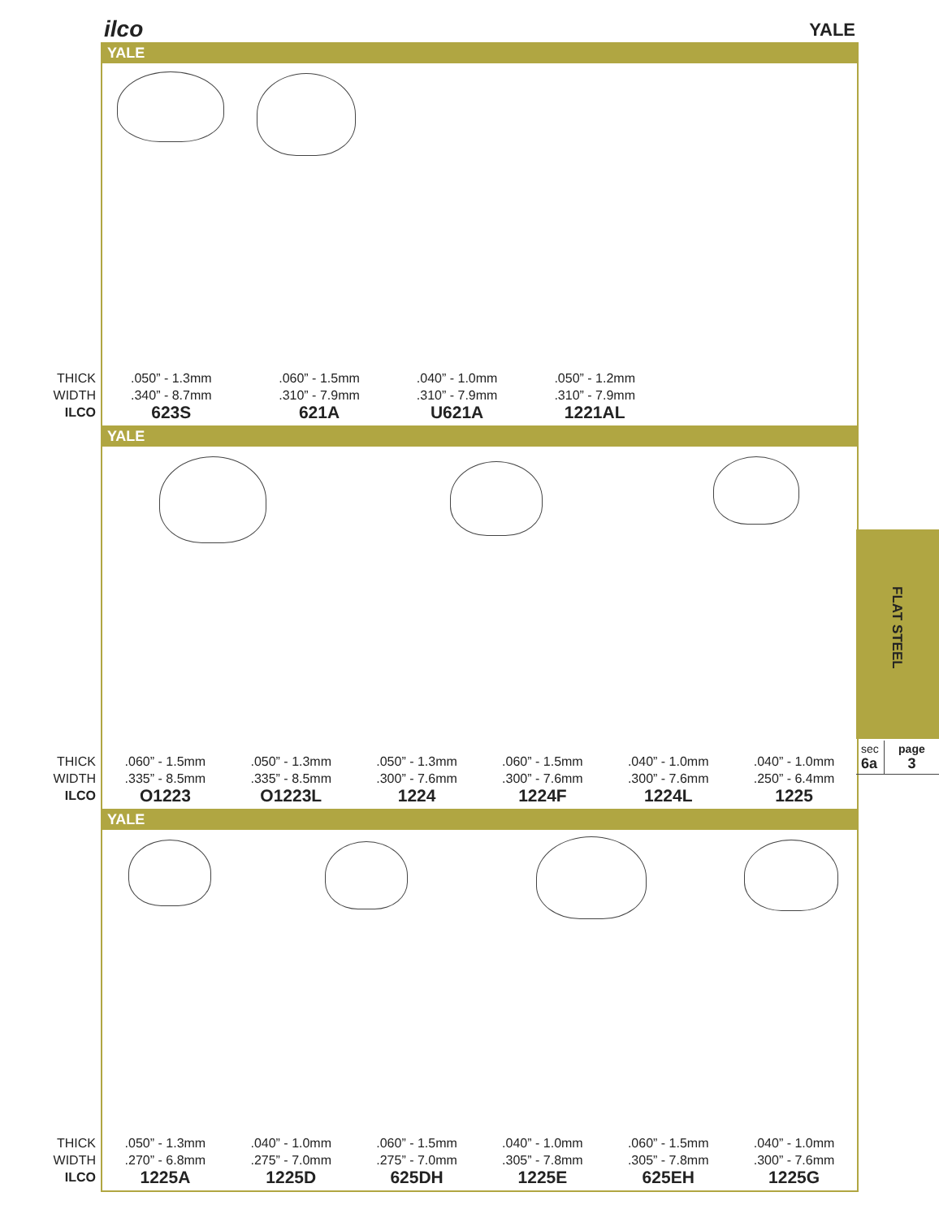ilco YALE
YALE
THICK
WIDTH
ILCO
| .050” - 1.3mm .340” - 8.7mm 623S | | .060” - 1.5mm .310” - 7.9mm 621A | .040” - 1.0mm .310” - 7.9mm U621A | .050” - 1.2mm .310” - 7.9mm 1221AL | |
YALE
THICK
WIDTH
ILCO
| .060” - 1.5mm .335” - 8.5mm O1223 | .050” - 1.3mm .335” - 8.5mm O1223L | .050” - 1.3mm .300” - 7.6mm 1224 | .060” - 1.5mm .300” - 7.6mm 1224F | .040” - 1.0mm .300” - 7.6mm 1224L | .040” - 1.0mm .250” - 6.4mm 1225 |
YALE
THICK
WIDTH
ILCO
| .050” - 1.3mm .270” - 6.8mm 1225A | .040” - 1.0mm .275” - 7.0mm 1225D | .060” - 1.5mm .275” - 7.0mm 625DH | .040” - 1.0mm .305” - 7.8mm 1225E | .060” - 1.5mm .305” - 7.8mm 625EH | .040” - 1.0mm .300” - 7.6mm 1225G |
FLAT STEEL
sec
6a
page
3